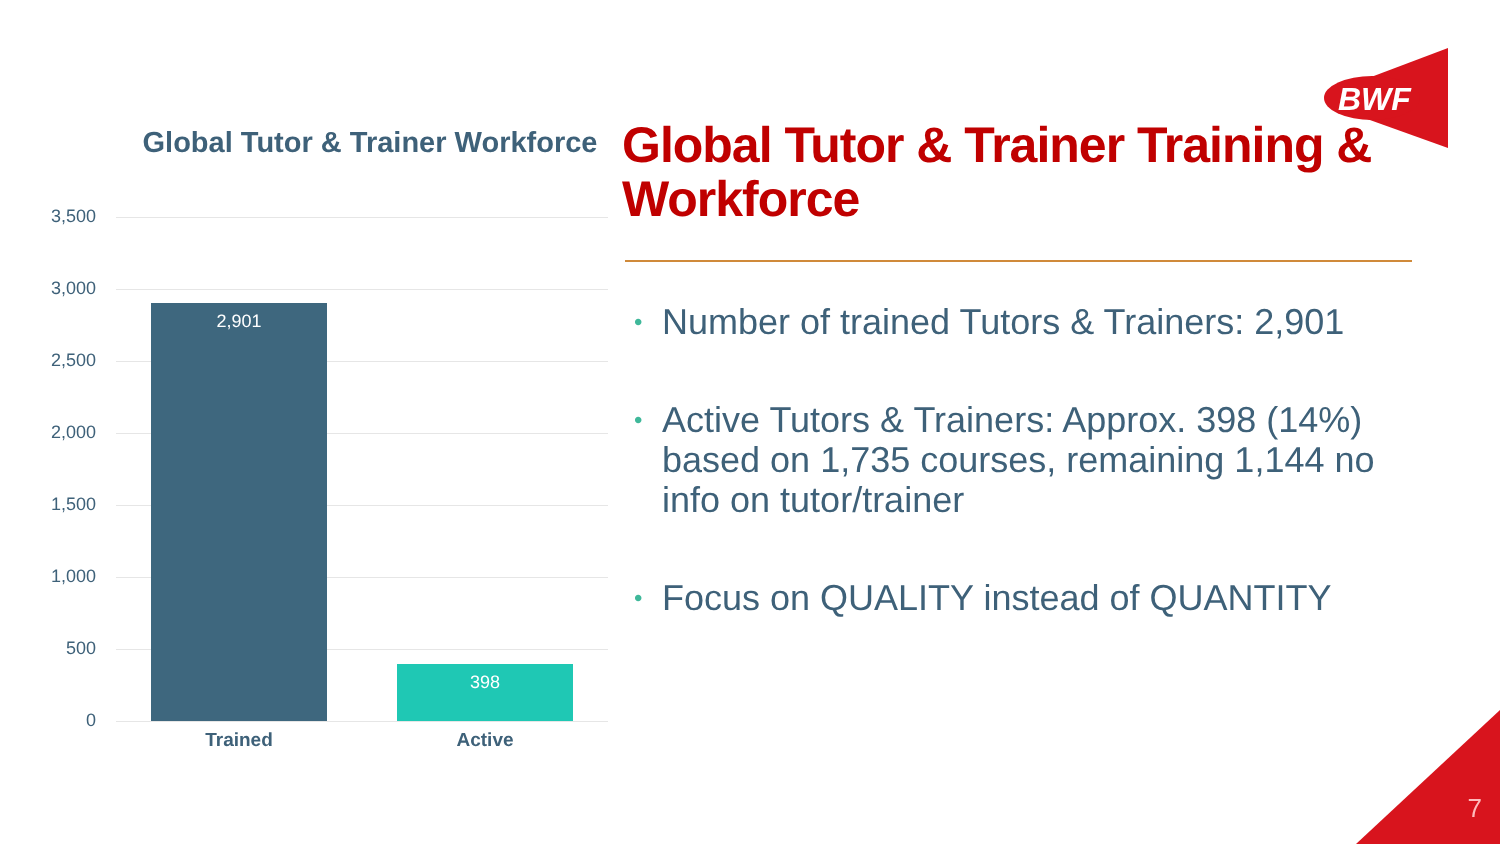BWF
Global Tutor & Trainer Workforce
3,500
3,000
2,500
2,000
1,500
1,000
500
0
2,901 398
Trained Active
Global Tutor & Trainer Training & Workforce
• Number of trained Tutors & Trainers: 2,901
• Active Tutors & Trainers: Approx. 398 (14%) based on 1,735 courses, remaining 1,144 no info on tutor/trainer
• Focus on QUALITY instead of QUANTITY
7